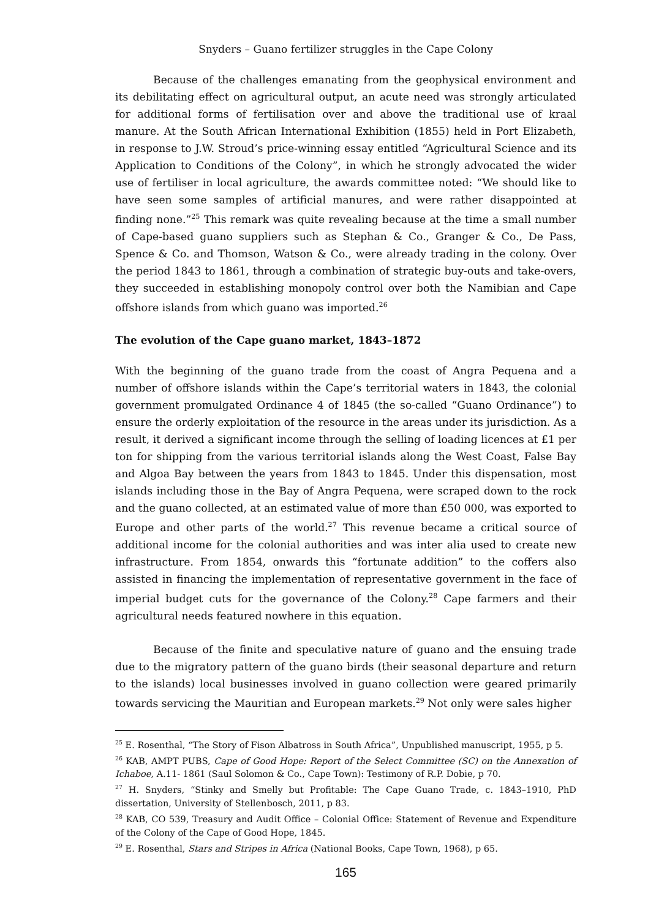Snyders – Guano fertilizer struggles in the Cape Colony
Because of the challenges emanating from the geophysical environment and its debilitating effect on agricultural output, an acute need was strongly articulated for additional forms of fertilisation over and above the traditional use of kraal manure. At the South African International Exhibition (1855) held in Port Elizabeth, in response to J.W. Stroud’s price-winning essay entitled “Agricultural Science and its Application to Conditions of the Colony”, in which he strongly advocated the wider use of fertiliser in local agriculture, the awards committee noted: “We should like to have seen some samples of artificial manures, and were rather disappointed at finding none.”<sup>25</sup> This remark was quite revealing because at the time a small number of Cape-based guano suppliers such as Stephan & Co., Granger & Co., De Pass, Spence & Co. and Thomson, Watson & Co., were already trading in the colony. Over the period 1843 to 1861, through a combination of strategic buy-outs and take-overs, they succeeded in establishing monopoly control over both the Namibian and Cape offshore islands from which guano was imported.<sup>26</sup>
The evolution of the Cape guano market, 1843–1872
With the beginning of the guano trade from the coast of Angra Pequena and a number of offshore islands within the Cape’s territorial waters in 1843, the colonial government promulgated Ordinance 4 of 1845 (the so-called “Guano Ordinance”) to ensure the orderly exploitation of the resource in the areas under its jurisdiction. As a result, it derived a significant income through the selling of loading licences at £1 per ton for shipping from the various territorial islands along the West Coast, False Bay and Algoa Bay between the years from 1843 to 1845. Under this dispensation, most islands including those in the Bay of Angra Pequena, were scraped down to the rock and the guano collected, at an estimated value of more than £50 000, was exported to Europe and other parts of the world.<sup>27</sup> This revenue became a critical source of additional income for the colonial authorities and was inter alia used to create new infrastructure. From 1854, onwards this “fortunate addition” to the coffers also assisted in financing the implementation of representative government in the face of imperial budget cuts for the governance of the Colony.<sup>28</sup> Cape farmers and their agricultural needs featured nowhere in this equation.
Because of the finite and speculative nature of guano and the ensuing trade due to the migratory pattern of the guano birds (their seasonal departure and return to the islands) local businesses involved in guano collection were geared primarily towards servicing the Mauritian and European markets.<sup>29</sup> Not only were sales higher
<sup>25</sup> E. Rosenthal, “The Story of Fison Albatross in South Africa”, Unpublished manuscript, 1955, p 5.
<sup>26</sup> KAB, AMPT PUBS, Cape of Good Hope: Report of the Select Committee (SC) on the Annexation of Ichaboe, A.11- 1861 (Saul Solomon & Co., Cape Town): Testimony of R.P. Dobie, p 70.
<sup>27</sup> H. Snyders, “Stinky and Smelly but Profitable: The Cape Guano Trade, c. 1843–1910, PhD dissertation, University of Stellenbosch, 2011, p 83.
<sup>28</sup> KAB, CO 539, Treasury and Audit Office – Colonial Office: Statement of Revenue and Expenditure of the Colony of the Cape of Good Hope, 1845.
<sup>29</sup> E. Rosenthal, Stars and Stripes in Africa (National Books, Cape Town, 1968), p 65.
165